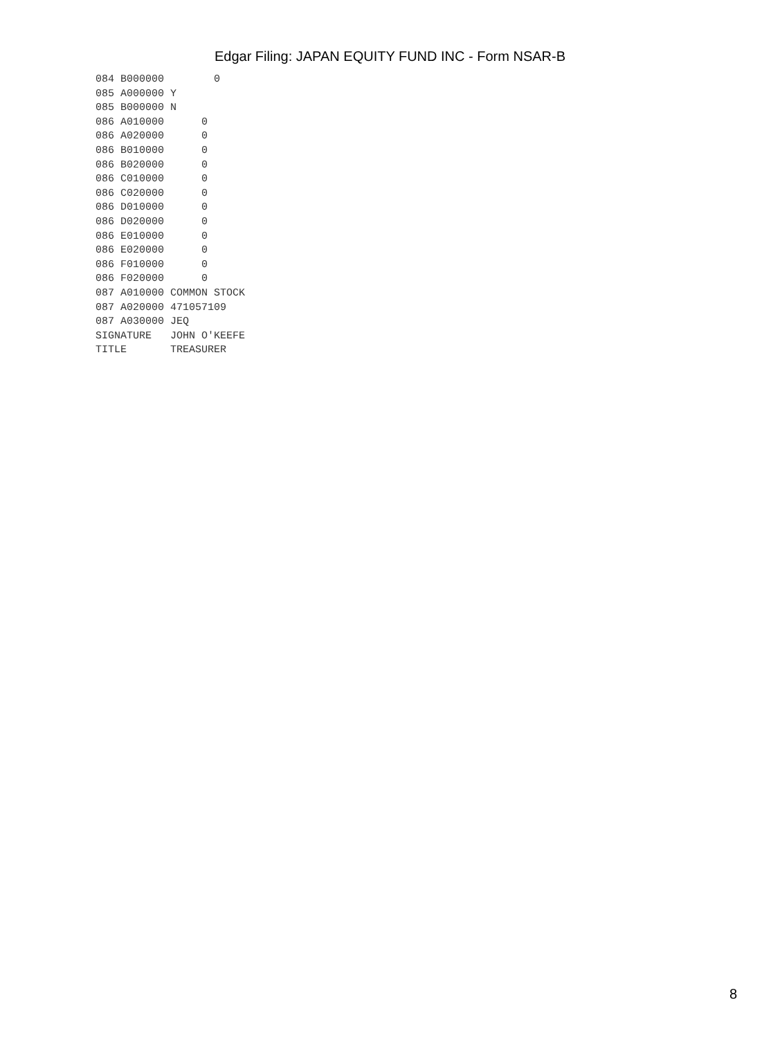Edgar Filing: JAPAN EQUITY FUND INC - Form NSAR-B
084 B000000        0
085 A000000 Y
085 B000000 N
086 A010000      0
086 A020000      0
086 B010000      0
086 B020000      0
086 C010000      0
086 C020000      0
086 D010000      0
086 D020000      0
086 E010000      0
086 E020000      0
086 F010000      0
086 F020000      0
087 A010000 COMMON STOCK
087 A020000 471057109
087 A030000 JEQ
SIGNATURE   JOHN O'KEEFE
TITLE       TREASURER
8